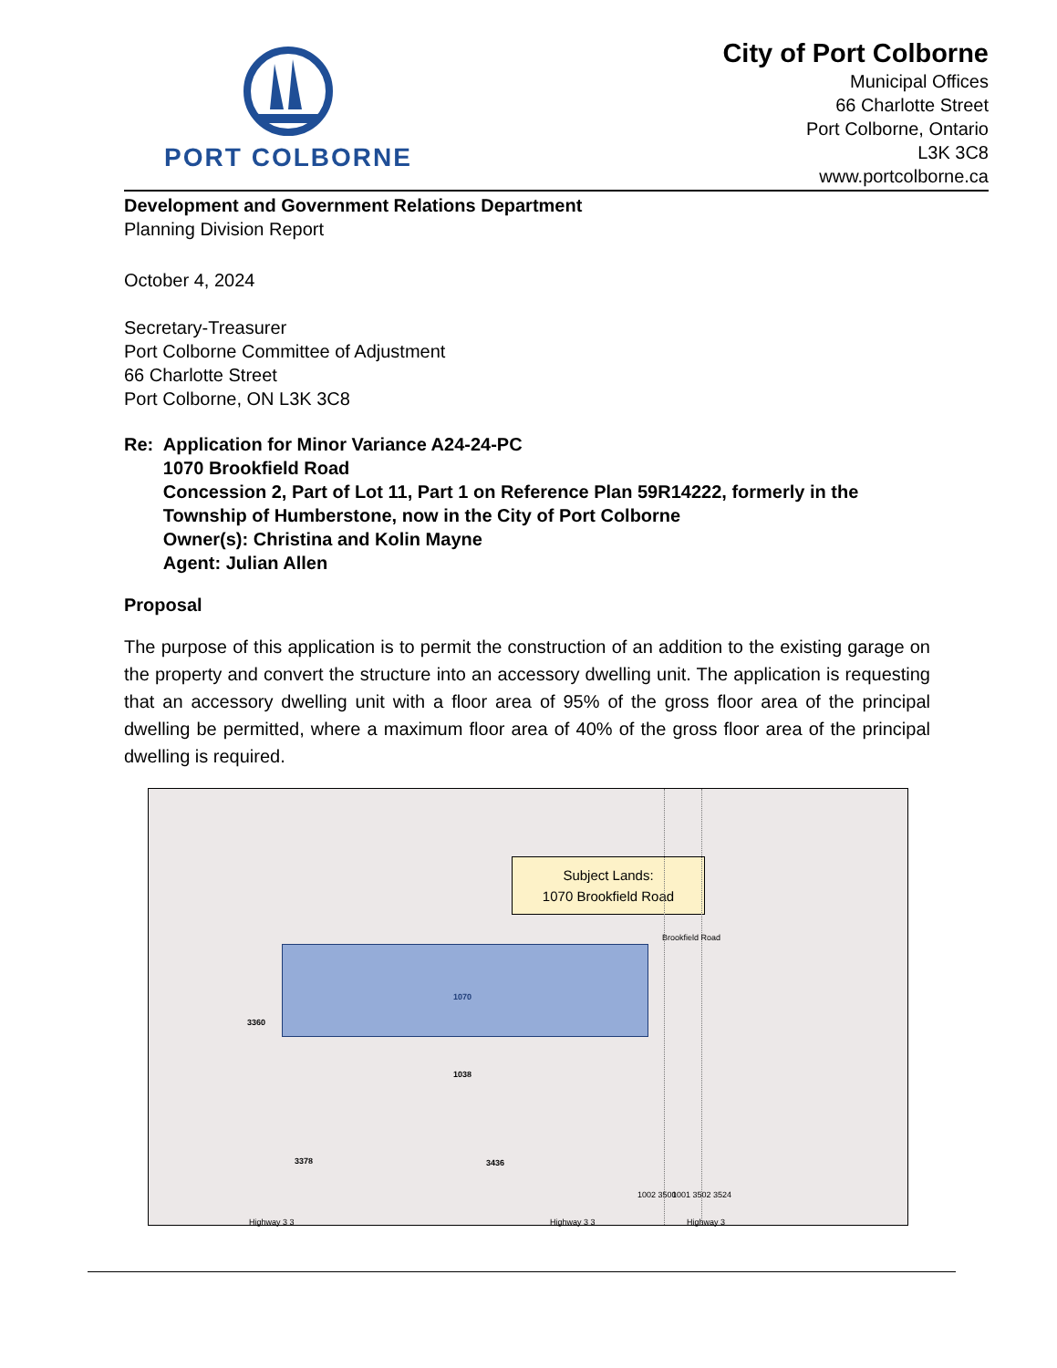PORT COLBORNE
City of Port Colborne
Municipal Offices
66 Charlotte Street
Port Colborne, Ontario
L3K 3C8
www.portcolborne.ca
Development and Government Relations Department
Planning Division Report
October 4, 2024
Secretary-Treasurer
Port Colborne Committee of Adjustment
66 Charlotte Street
Port Colborne, ON L3K 3C8
Re: Application for Minor Variance A24-24-PC
1070 Brookfield Road
Concession 2, Part of Lot 11, Part 1 on Reference Plan 59R14222, formerly in the Township of Humberstone, now in the City of Port Colborne
Owner(s): Christina and Kolin Mayne
Agent: Julian Allen
Proposal
The purpose of this application is to permit the construction of an addition to the existing garage on the property and convert the structure into an accessory dwelling unit. The application is requesting that an accessory dwelling unit with a floor area of 95% of the gross floor area of the principal dwelling be permitted, where a maximum floor area of 40% of the gross floor area of the principal dwelling is required.
Subject Lands:
1070 Brookfield Road
1070
3360
1038
3378 3436
Brookfield Road
1002 3500 1001 3502 3524
Highway 3 3 Highway 3 3 Highway 3